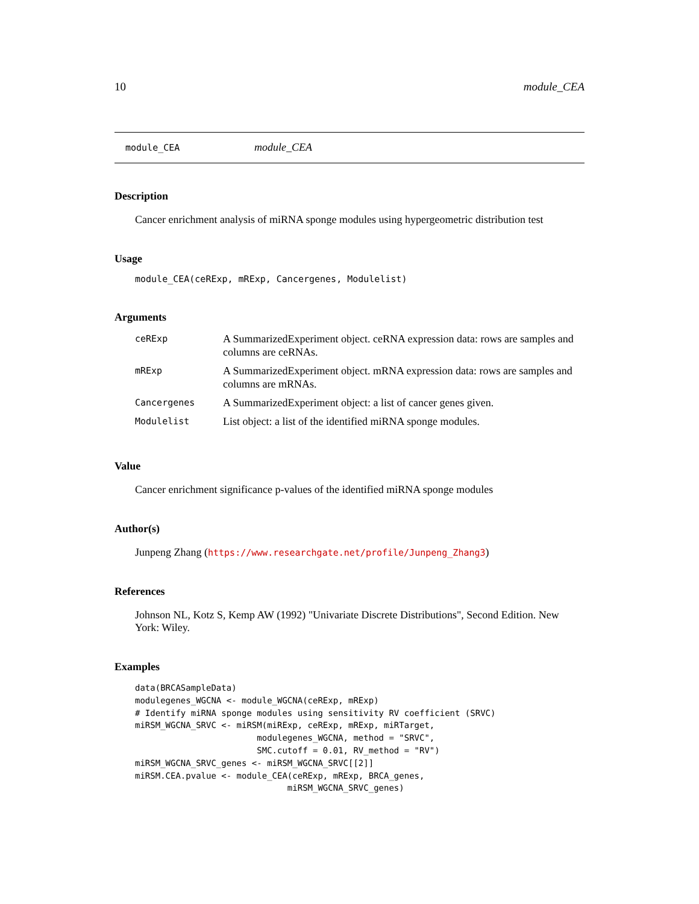10 module_CEA
module_CEA module_CEA
Description
Cancer enrichment analysis of miRNA sponge modules using hypergeometric distribution test
Usage
module_CEA(ceRExp, mRExp, Cancergenes, Modulelist)
Arguments
| ceRExp | A SummarizedExperiment object. ceRNA expression data: rows are samples and columns are ceRNAs. |
| mRExp | A SummarizedExperiment object. mRNA expression data: rows are samples and columns are mRNAs. |
| Cancergenes | A SummarizedExperiment object: a list of cancer genes given. |
| Modulelist | List object: a list of the identified miRNA sponge modules. |
Value
Cancer enrichment significance p-values of the identified miRNA sponge modules
Author(s)
Junpeng Zhang (https://www.researchgate.net/profile/Junpeng_Zhang3)
References
Johnson NL, Kotz S, Kemp AW (1992) "Univariate Discrete Distributions", Second Edition. New York: Wiley.
Examples
data(BRCASampleData)
modulegenes_WGCNA <- module_WGCNA(ceRExp, mRExp)
# Identify miRNA sponge modules using sensitivity RV coefficient (SRVC)
miRSM_WGCNA_SRVC <- miRSM(miRExp, ceRExp, mRExp, miRTarget,
                        modulegenes_WGCNA, method = "SRVC",
                        SMC.cutoff = 0.01, RV_method = "RV")
miRSM_WGCNA_SRVC_genes <- miRSM_WGCNA_SRVC[[2]]
miRSM.CEA.pvalue <- module_CEA(ceRExp, mRExp, BRCA_genes,
                              miRSM_WGCNA_SRVC_genes)